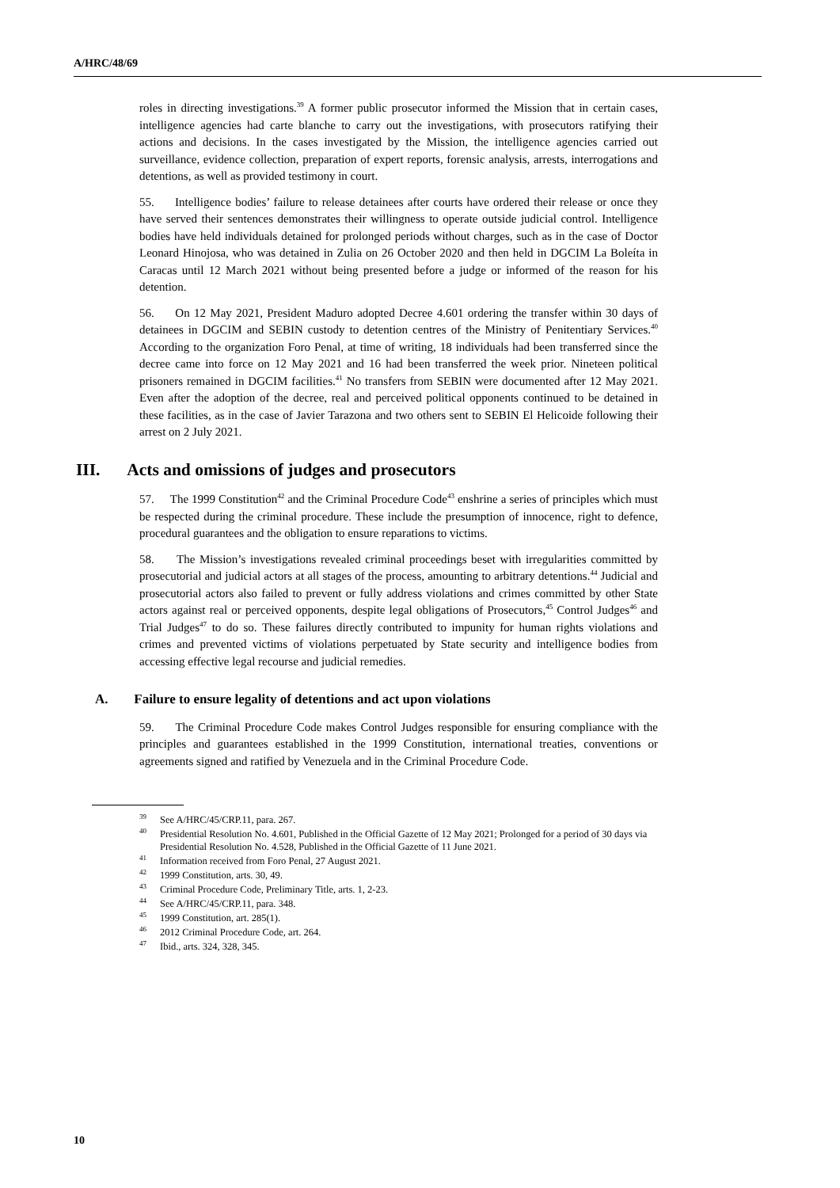A/HRC/48/69
roles in directing investigations.<sup>39</sup> A former public prosecutor informed the Mission that in certain cases, intelligence agencies had carte blanche to carry out the investigations, with prosecutors ratifying their actions and decisions. In the cases investigated by the Mission, the intelligence agencies carried out surveillance, evidence collection, preparation of expert reports, forensic analysis, arrests, interrogations and detentions, as well as provided testimony in court.
55. Intelligence bodies’ failure to release detainees after courts have ordered their release or once they have served their sentences demonstrates their willingness to operate outside judicial control. Intelligence bodies have held individuals detained for prolonged periods without charges, such as in the case of Doctor Leonard Hinojosa, who was detained in Zulia on 26 October 2020 and then held in DGCIM La Boleíta in Caracas until 12 March 2021 without being presented before a judge or informed of the reason for his detention.
56. On 12 May 2021, President Maduro adopted Decree 4.601 ordering the transfer within 30 days of detainees in DGCIM and SEBIN custody to detention centres of the Ministry of Penitentiary Services.<sup>40</sup> According to the organization Foro Penal, at time of writing, 18 individuals had been transferred since the decree came into force on 12 May 2021 and 16 had been transferred the week prior. Nineteen political prisoners remained in DGCIM facilities.<sup>41</sup> No transfers from SEBIN were documented after 12 May 2021. Even after the adoption of the decree, real and perceived political opponents continued to be detained in these facilities, as in the case of Javier Tarazona and two others sent to SEBIN El Helicoide following their arrest on 2 July 2021.
III. Acts and omissions of judges and prosecutors
57. The 1999 Constitution<sup>42</sup> and the Criminal Procedure Code<sup>43</sup> enshrine a series of principles which must be respected during the criminal procedure. These include the presumption of innocence, right to defence, procedural guarantees and the obligation to ensure reparations to victims.
58. The Mission’s investigations revealed criminal proceedings beset with irregularities committed by prosecutorial and judicial actors at all stages of the process, amounting to arbitrary detentions.<sup>44</sup> Judicial and prosecutorial actors also failed to prevent or fully address violations and crimes committed by other State actors against real or perceived opponents, despite legal obligations of Prosecutors,<sup>45</sup> Control Judges<sup>46</sup> and Trial Judges<sup>47</sup> to do so. These failures directly contributed to impunity for human rights violations and crimes and prevented victims of violations perpetuated by State security and intelligence bodies from accessing effective legal recourse and judicial remedies.
A. Failure to ensure legality of detentions and act upon violations
59. The Criminal Procedure Code makes Control Judges responsible for ensuring compliance with the principles and guarantees established in the 1999 Constitution, international treaties, conventions or agreements signed and ratified by Venezuela and in the Criminal Procedure Code.
<sup>39</sup> See A/HRC/45/CRP.11, para. 267.
<sup>40</sup> Presidential Resolution No. 4.601, Published in the Official Gazette of 12 May 2021; Prolonged for a period of 30 days via Presidential Resolution No. 4.528, Published in the Official Gazette of 11 June 2021.
<sup>41</sup> Information received from Foro Penal, 27 August 2021.
<sup>42</sup> 1999 Constitution, arts. 30, 49.
<sup>43</sup> Criminal Procedure Code, Preliminary Title, arts. 1, 2-23.
<sup>44</sup> See A/HRC/45/CRP.11, para. 348.
<sup>45</sup> 1999 Constitution, art. 285(1).
<sup>46</sup> 2012 Criminal Procedure Code, art. 264.
<sup>47</sup> Ibid., arts. 324, 328, 345.
10